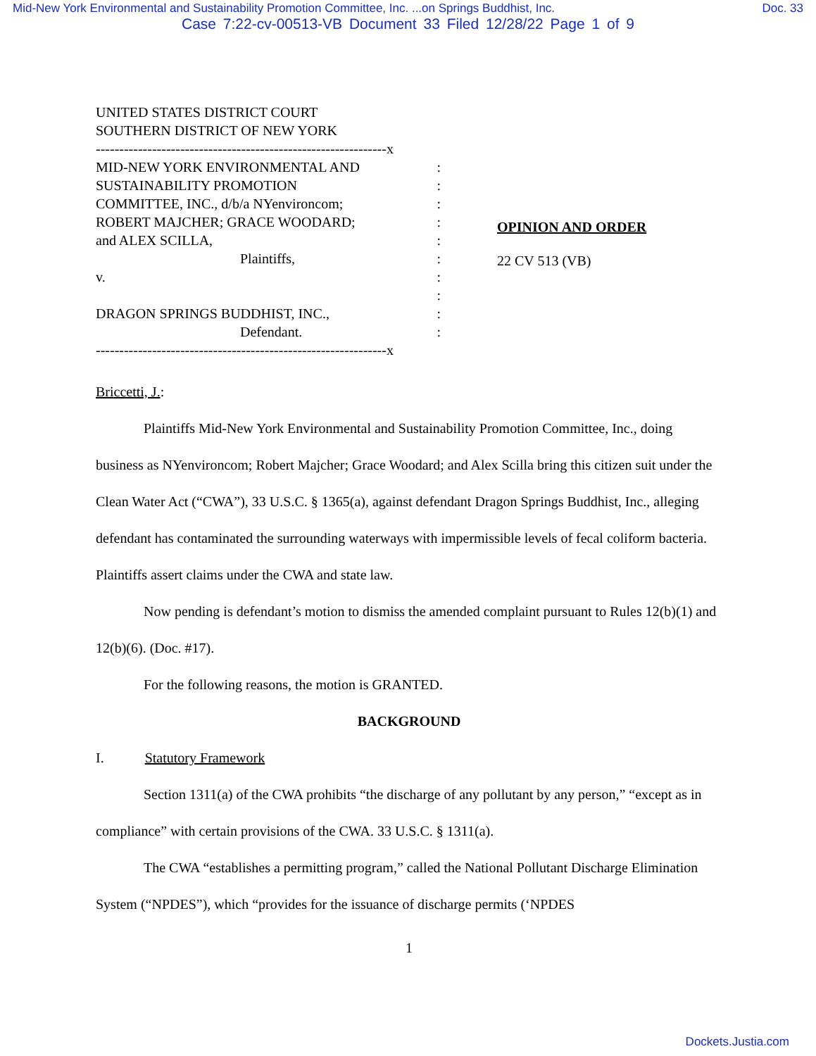Mid-New York Environmental and Sustainability Promotion Committee, Inc. ...on Springs Buddhist, Inc. Doc. 33
Case 7:22-cv-00513-VB Document 33 Filed 12/28/22 Page 1 of 9
UNITED STATES DISTRICT COURT
SOUTHERN DISTRICT OF NEW YORK
--------------------------------------------------------------x
MID-NEW YORK ENVIRONMENTAL AND:
SUSTAINABILITY PROMOTION:
COMMITTEE, INC., d/b/a NYenvironcom;:
ROBERT MAJCHER; GRACE WOODARD;:
and ALEX SCILLA,:
Plaintiffs,:
v.:
:
DRAGON SPRINGS BUDDHIST, INC.,:
Defendant.:
--------------------------------------------------------------x
OPINION AND ORDER
22 CV 513 (VB)
Briccetti, J.:
Plaintiffs Mid-New York Environmental and Sustainability Promotion Committee, Inc., doing business as NYenvironcom; Robert Majcher; Grace Woodard; and Alex Scilla bring this citizen suit under the Clean Water Act (“CWA”), 33 U.S.C. § 1365(a), against defendant Dragon Springs Buddhist, Inc., alleging defendant has contaminated the surrounding waterways with impermissible levels of fecal coliform bacteria. Plaintiffs assert claims under the CWA and state law.
Now pending is defendant’s motion to dismiss the amended complaint pursuant to Rules 12(b)(1) and 12(b)(6). (Doc. #17).
For the following reasons, the motion is GRANTED.
BACKGROUND
I. Statutory Framework
Section 1311(a) of the CWA prohibits “the discharge of any pollutant by any person,” “except as in compliance” with certain provisions of the CWA. 33 U.S.C. § 1311(a).
The CWA “establishes a permitting program,” called the National Pollutant Discharge Elimination System (“NPDES”), which “provides for the issuance of discharge permits (‘NPDES
1
Dockets.Justia.com